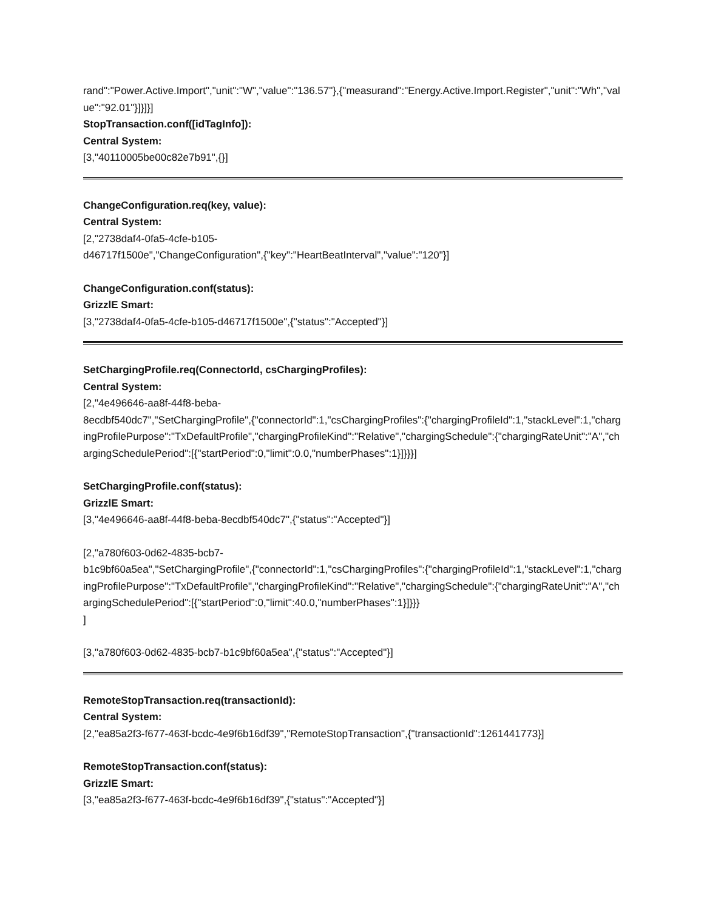rand":"Power.Active.Import","unit":"W","value":"136.57"},{"measurand":"Energy.Active.Import.Register","unit":"Wh","value":"92.01"}]}]}]
StopTransaction.conf([idTagInfo]):
Central System:
[3,"40110005be00c82e7b91",{}]
ChangeConfiguration.req(key, value):
Central System:
[2,"2738daf4-0fa5-4cfe-b105-
d46717f1500e","ChangeConfiguration",{"key":"HeartBeatInterval","value":"120"}]
ChangeConfiguration.conf(status):
GrizzlE Smart:
[3,"2738daf4-0fa5-4cfe-b105-d46717f1500e",{"status":"Accepted"}]
SetChargingProfile.req(ConnectorId, csChargingProfiles):
Central System:
[2,"4e496646-aa8f-44f8-beba-
8ecdbf540dc7","SetChargingProfile",{"connectorId":1,"csChargingProfiles":{"chargingProfileId":1,"stackLevel":1,"chargingProfilePurpose":"TxDefaultProfile","chargingProfileKind":"Relative","chargingSchedule":{"chargingRateUnit":"A","chargingSchedulePeriod":[{"startPeriod":0,"limit":0.0,"numberPhases":1}]}}}]
SetChargingProfile.conf(status):
GrizzlE Smart:
[3,"4e496646-aa8f-44f8-beba-8ecdbf540dc7",{"status":"Accepted"}]
[2,"a780f603-0d62-4835-bcb7-
b1c9bf60a5ea","SetChargingProfile",{"connectorId":1,"csChargingProfiles":{"chargingProfileId":1,"stackLevel":1,"chargingProfilePurpose":"TxDefaultProfile","chargingProfileKind":"Relative","chargingSchedule":{"chargingRateUnit":"A","chargingSchedulePeriod":[{"startPeriod":0,"limit":40.0,"numberPhases":1}]}}}
]
[3,"a780f603-0d62-4835-bcb7-b1c9bf60a5ea",{"status":"Accepted"}]
RemoteStopTransaction.req(transactionId):
Central System:
[2,"ea85a2f3-f677-463f-bcdc-4e9f6b16df39","RemoteStopTransaction",{"transactionId":1261441773}]
RemoteStopTransaction.conf(status):
GrizzlE Smart:
[3,"ea85a2f3-f677-463f-bcdc-4e9f6b16df39",{"status":"Accepted"}]